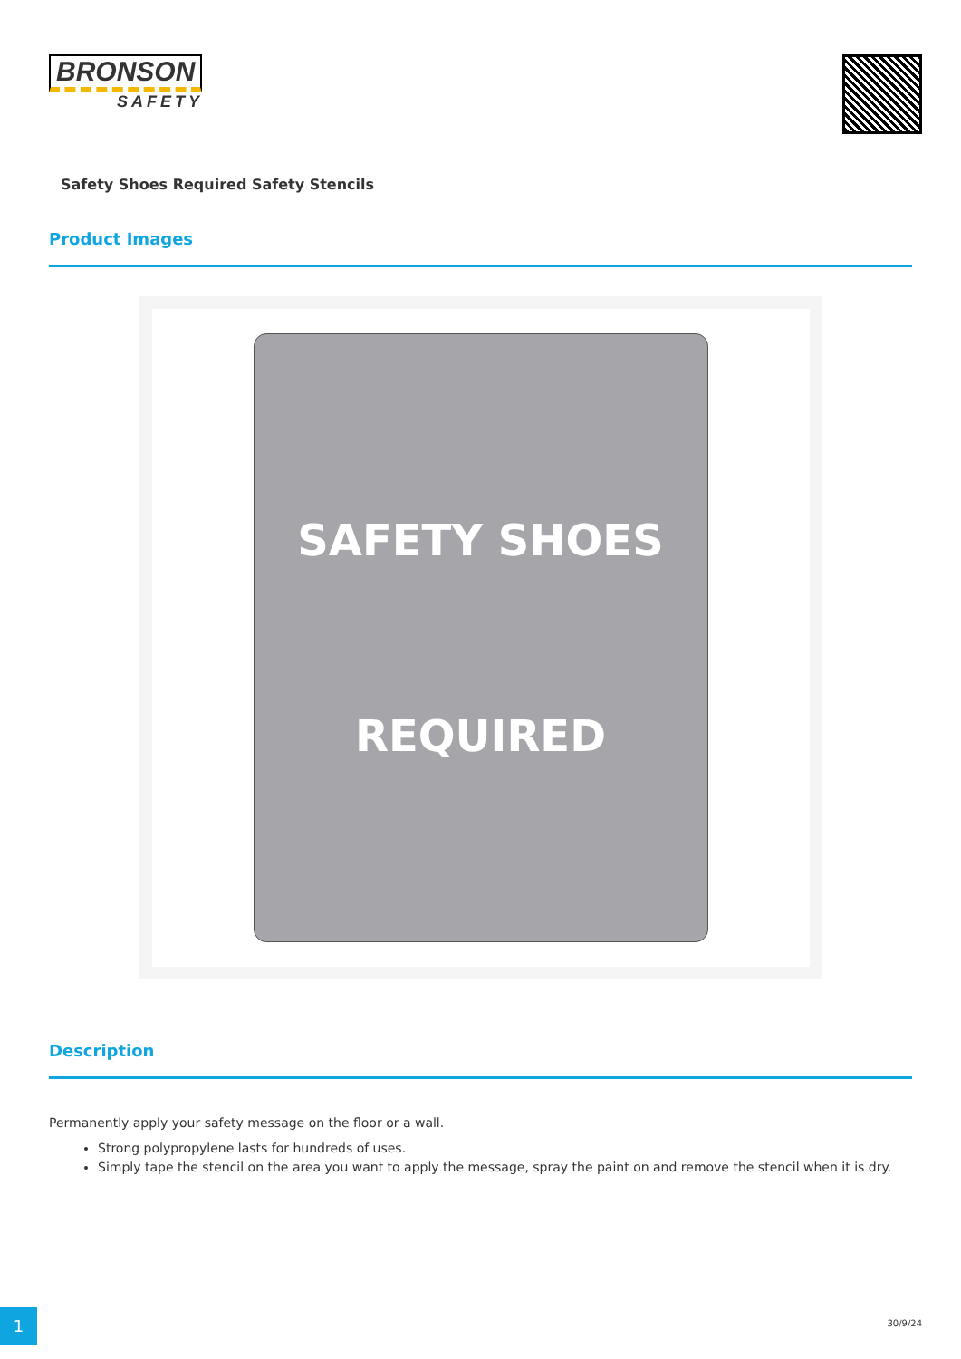BRONSON
SAFETY
Safety Shoes Required Safety Stencils
Product Images
SAFETY SHOES
REQUIRED
Description
Permanently apply your safety message on the floor or a wall.
Strong polypropylene lasts for hundreds of uses.
Simply tape the stencil on the area you want to apply the message, spray the paint on and remove the stencil when it is dry.
1 30/9/24